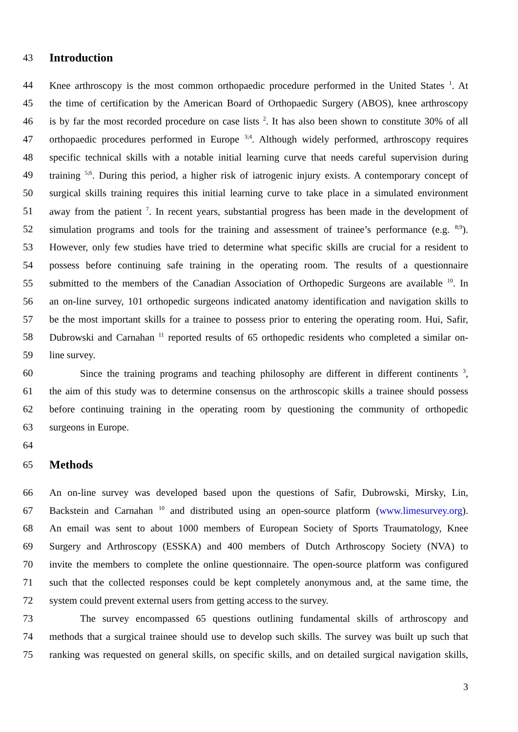43 Introduction
44 Knee arthroscopy is the most common orthopaedic procedure performed in the United States <sup>1</sup>. At
45 the time of certification by the American Board of Orthopaedic Surgery (ABOS), knee arthroscopy
46 is by far the most recorded procedure on case lists <sup>2</sup>. It has also been shown to constitute 30% of all
47 orthopaedic procedures performed in Europe <sup>3;4</sup>. Although widely performed, arthroscopy requires
48 specific technical skills with a notable initial learning curve that needs careful supervision during
49 training <sup>5;6</sup>. During this period, a higher risk of iatrogenic injury exists. A contemporary concept of
50 surgical skills training requires this initial learning curve to take place in a simulated environment
51 away from the patient <sup>7</sup>. In recent years, substantial progress has been made in the development of
52 simulation programs and tools for the training and assessment of trainee’s performance (e.g. <sup>8;9</sup>).
53 However, only few studies have tried to determine what specific skills are crucial for a resident to
54 possess before continuing safe training in the operating room. The results of a questionnaire
55 submitted to the members of the Canadian Association of Orthopedic Surgeons are available <sup>10</sup>. In
56 an on-line survey, 101 orthopedic surgeons indicated anatomy identification and navigation skills to
57 be the most important skills for a trainee to possess prior to entering the operating room. Hui, Safir,
58 Dubrowski and Carnahan <sup>11</sup> reported results of 65 orthopedic residents who completed a similar on-
59 line survey.
60 Since the training programs and teaching philosophy are different in different continents <sup>3</sup>,
61 the aim of this study was to determine consensus on the arthroscopic skills a trainee should possess
62 before continuing training in the operating room by questioning the community of orthopedic
63 surgeons in Europe.
64
65 Methods
66 An on-line survey was developed based upon the questions of Safir, Dubrowski, Mirsky, Lin,
67 Backstein and Carnahan <sup>10</sup> and distributed using an open-source platform (www.limesurvey.org).
68 An email was sent to about 1000 members of European Society of Sports Traumatology, Knee
69 Surgery and Arthroscopy (ESSKA) and 400 members of Dutch Arthroscopy Society (NVA) to
70 invite the members to complete the online questionnaire. The open-source platform was configured
71 such that the collected responses could be kept completely anonymous and, at the same time, the
72 system could prevent external users from getting access to the survey.
73 The survey encompassed 65 questions outlining fundamental skills of arthroscopy and
74 methods that a surgical trainee should use to develop such skills. The survey was built up such that
75 ranking was requested on general skills, on specific skills, and on detailed surgical navigation skills,
3